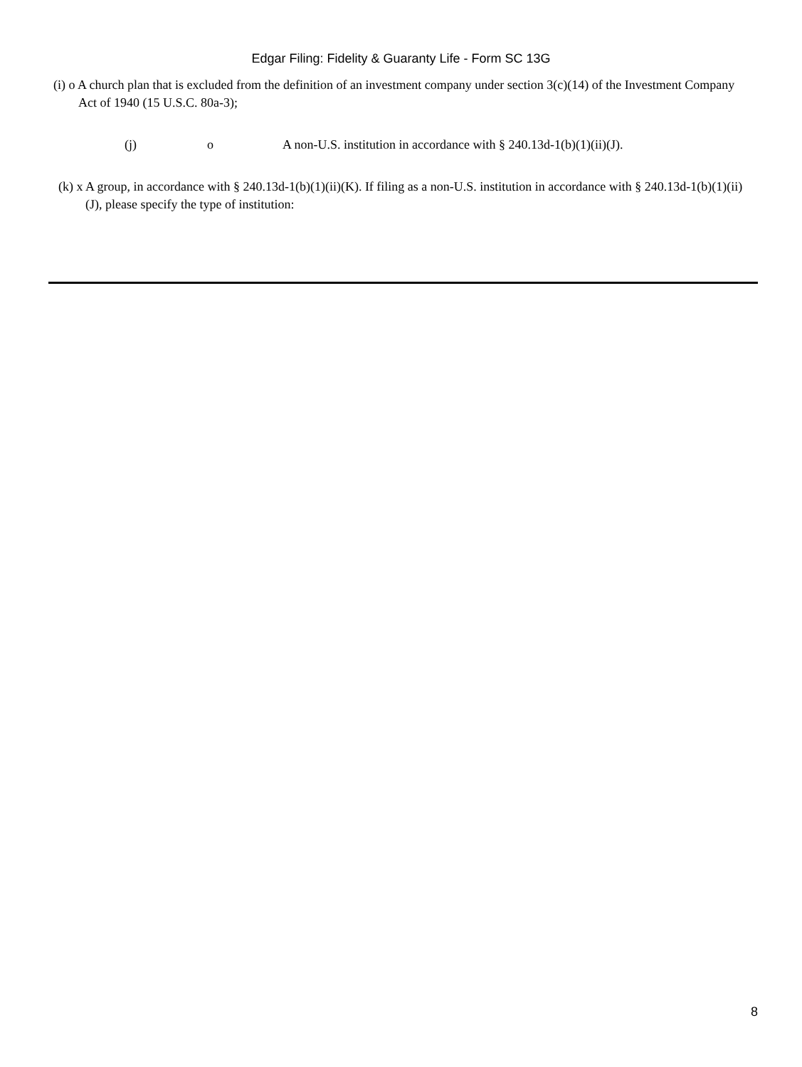Edgar Filing: Fidelity & Guaranty Life - Form SC 13G
(i) o A church plan that is excluded from the definition of an investment company under section 3(c)(14) of the Investment Company Act of 1940 (15 U.S.C. 80a-3);
(j) o A non-U.S. institution in accordance with § 240.13d-1(b)(1)(ii)(J).
(k) x A group, in accordance with § 240.13d-1(b)(1)(ii)(K). If filing as a non-U.S. institution in accordance with § 240.13d-1(b)(1)(ii)(J), please specify the type of institution:
8